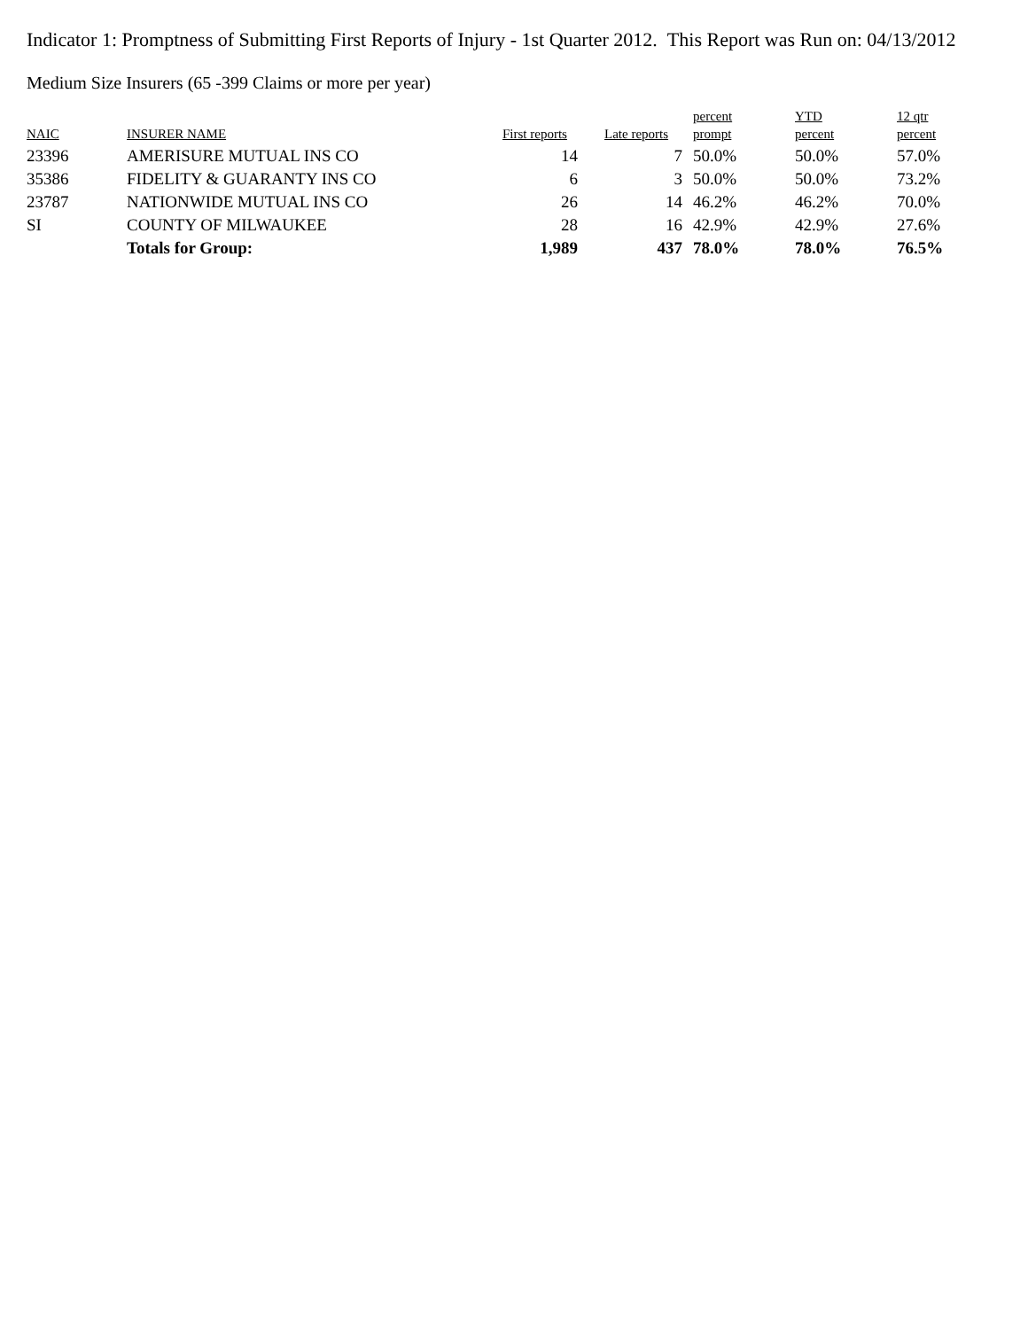Indicator 1: Promptness of Submitting First Reports of Injury - 1st Quarter 2012. This Report was Run on: 04/13/2012
Medium Size Insurers (65 -399 Claims or more per year)
| NAIC | INSURER NAME | First reports | Late reports | percent prompt | YTD percent | 12 qtr percent |
| --- | --- | --- | --- | --- | --- | --- |
| 23396 | AMERISURE MUTUAL INS CO | 14 | 7 | 50.0% | 50.0% | 57.0% |
| 35386 | FIDELITY & GUARANTY INS CO | 6 | 3 | 50.0% | 50.0% | 73.2% |
| 23787 | NATIONWIDE MUTUAL INS CO | 26 | 14 | 46.2% | 46.2% | 70.0% |
| SI | COUNTY OF MILWAUKEE | 28 | 16 | 42.9% | 42.9% | 27.6% |
| | Totals for Group: | 1,989 | 437 | 78.0% | 78.0% | 76.5% |